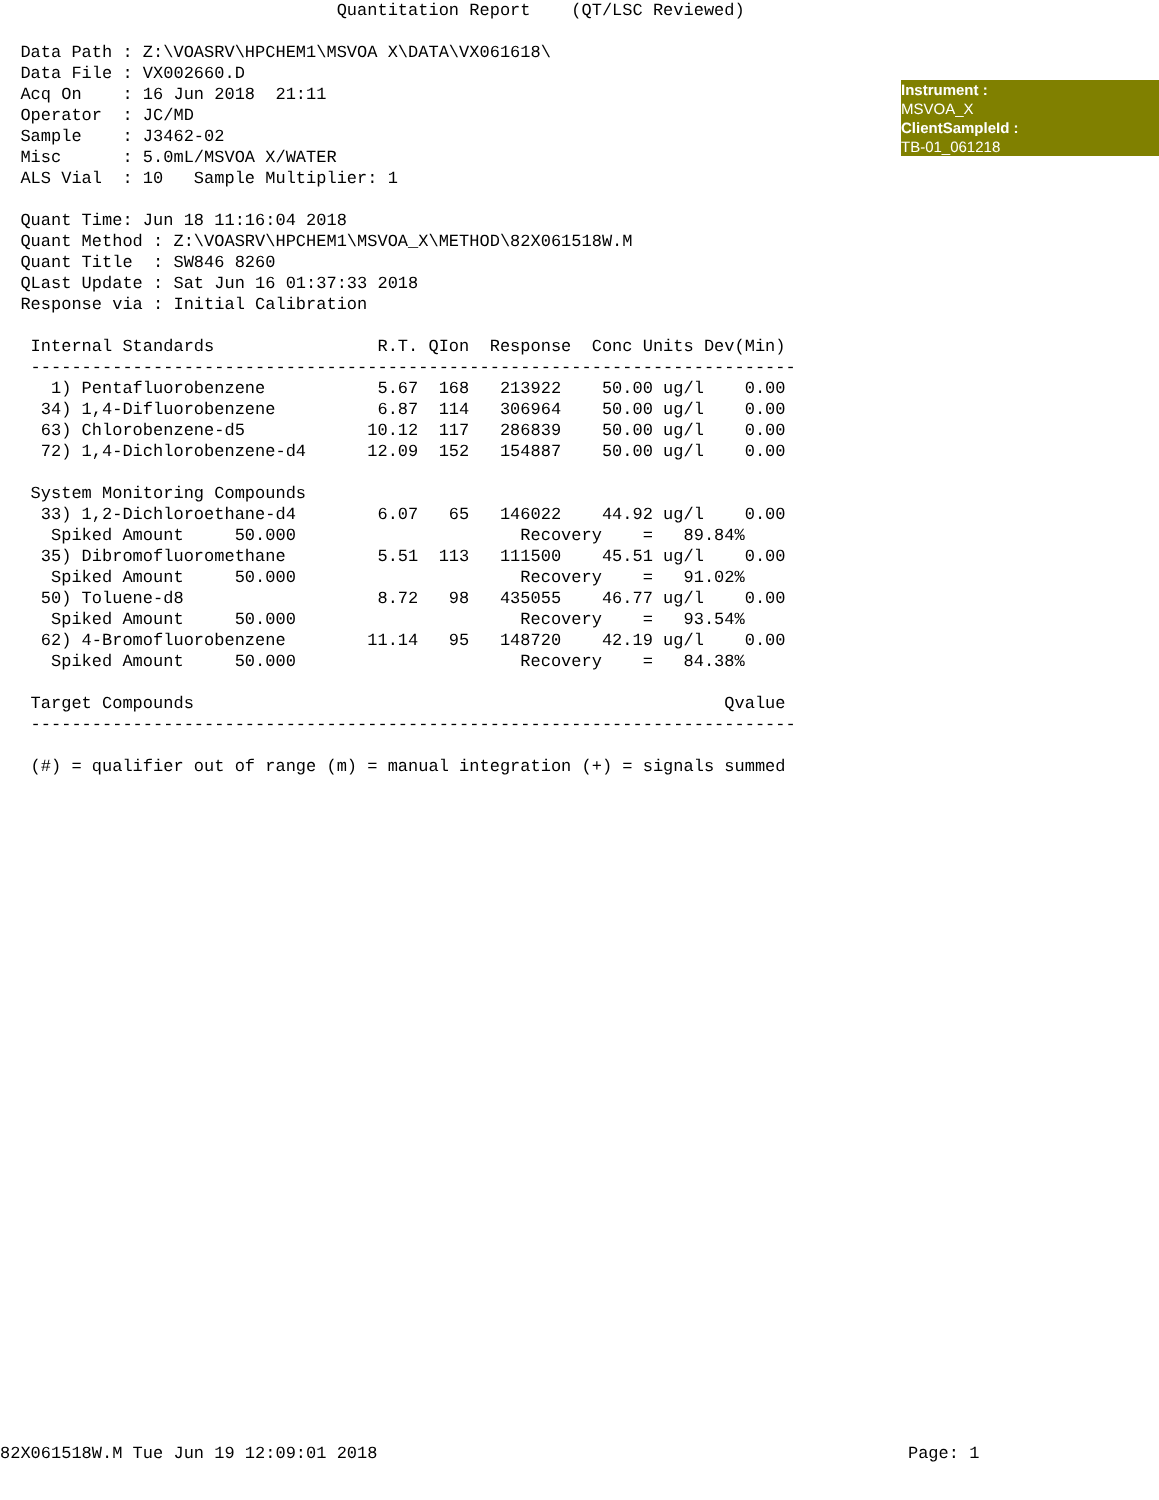Quantitation Report    (QT/LSC Reviewed)

  Data Path : Z:\VOASRV\HPCHEM1\MSVOA X\DATA\VX061618\
  Data File : VX002660.D
  Acq On    : 16 Jun 2018  21:11
  Operator  : JC/MD
  Sample    : J3462-02
  Misc      : 5.0mL/MSVOA X/WATER
  ALS Vial  : 10   Sample Multiplier: 1

  Quant Time: Jun 18 11:16:04 2018
  Quant Method : Z:\VOASRV\HPCHEM1\MSVOA_X\METHOD\82X061518W.M
  Quant Title  : SW846 8260
  QLast Update : Sat Jun 16 01:37:33 2018
  Response via : Initial Calibration

   Internal Standards                R.T. QIon  Response  Conc Units Dev(Min)
   ---------------------------------------------------------------------------
     1) Pentafluorobenzene           5.67  168   213922    50.00 ug/l    0.00
    34) 1,4-Difluorobenzene          6.87  114   306964    50.00 ug/l    0.00
    63) Chlorobenzene-d5            10.12  117   286839    50.00 ug/l    0.00
    72) 1,4-Dichlorobenzene-d4      12.09  152   154887    50.00 ug/l    0.00

   System Monitoring Compounds
    33) 1,2-Dichloroethane-d4        6.07   65   146022    44.92 ug/l    0.00
     Spiked Amount     50.000                      Recovery    =   89.84%
    35) Dibromofluoromethane         5.51  113   111500    45.51 ug/l    0.00
     Spiked Amount     50.000                      Recovery    =   91.02%
    50) Toluene-d8                   8.72   98   435055    46.77 ug/l    0.00
     Spiked Amount     50.000                      Recovery    =   93.54%
    62) 4-Bromofluorobenzene        11.14   95   148720    42.19 ug/l    0.00
     Spiked Amount     50.000                      Recovery    =   84.38%

   Target Compounds                                                    Qvalue
   ---------------------------------------------------------------------------

   (#) = qualifier out of range (m) = manual integration (+) = signals summed
Instrument :
MSVOA_X
ClientSampleId :
TB-01_061218
82X061518W.M Tue Jun 19 12:09:01 2018                                                    Page: 1